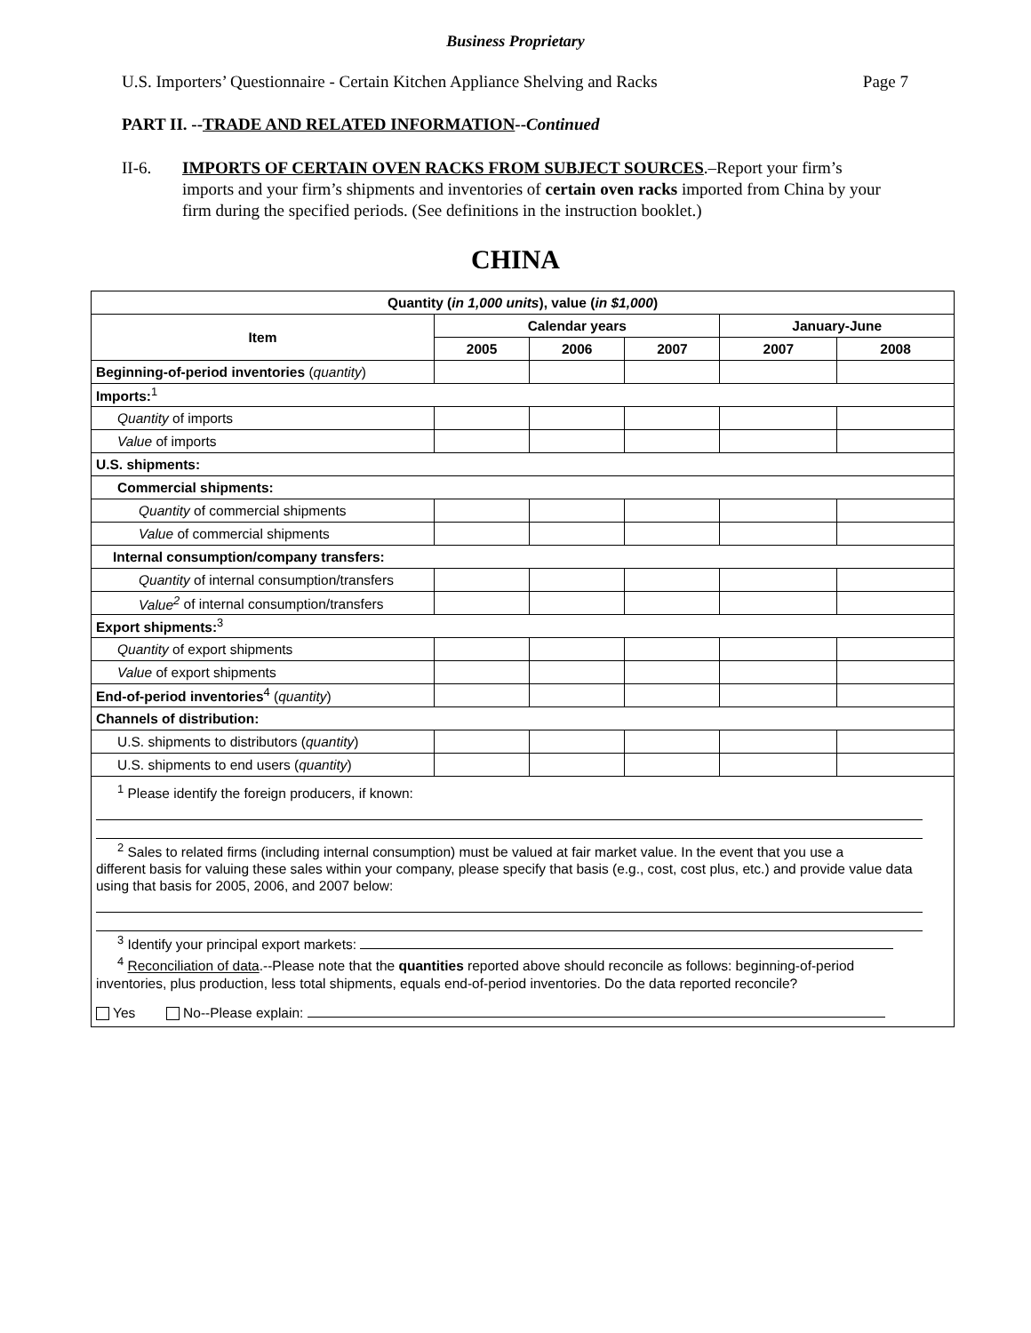Business Proprietary
U.S. Importers’ Questionnaire - Certain Kitchen Appliance Shelving and Racks Page 7
PART II. --TRADE AND RELATED INFORMATION--Continued
II-6. IMPORTS OF CERTAIN OVEN RACKS FROM SUBJECT SOURCES.–Report your firm’s imports and your firm’s shipments and inventories of certain oven racks imported from China by your firm during the specified periods. (See definitions in the instruction booklet.)
CHINA
| Quantity ( in 1,000 units ), value ( in $1,000 ) | | | | | |
| --- | --- | --- | --- | --- | --- |
| Item | Calendar years | | | January-June | |
| | 2005 | 2006 | 2007 | 2007 | 2008 |
| Beginning-of-period inventories ( quantity ) | | | | | |
| Imports:<sup>1</sup> | | | | | |
| Quantity of imports | | | | | |
| Value of imports | | | | | |
| U.S. shipments: | | | | | |
| Commercial shipments: | | | | | |
| Quantity of commercial shipments | | | | | |
| Value of commercial shipments | | | | | |
| Internal consumption/company transfers: | | | | | |
| Quantity of internal consumption/transfers | | | | | |
| Value<sup>2</sup> of internal consumption/transfers | | | | | |
| Export shipments:<sup>3</sup> | | | | | |
| Quantity of export shipments | | | | | |
| Value of export shipments | | | | | |
| End-of-period inventories<sup>4</sup> ( quantity ) | | | | | |
| Channels of distribution: | | | | | |
| U.S. shipments to distributors ( quantity ) | | | | | |
| U.S. shipments to end users ( quantity ) | | | | | |
| <sup>1</sup> Please identify the foreign producers, if known: <sup>2</sup> Sales to related firms (including internal consumption) must be valued at fair market value. In the event that you use a different basis for valuing these sales within your company, please specify that basis (e.g., cost, cost plus, etc.) and provide value data using that basis for 2005, 2006, and 2007 below: <sup>3</sup> Identify your principal export markets: <sup>4</sup> Reconciliation of data .--Please note that the quantities reported above should reconcile as follows: beginning-of-period inventories, plus production, less total shipments, equals end-of-period inventories. Do the data reported reconcile? Yes No--Please explain: | | | | | |